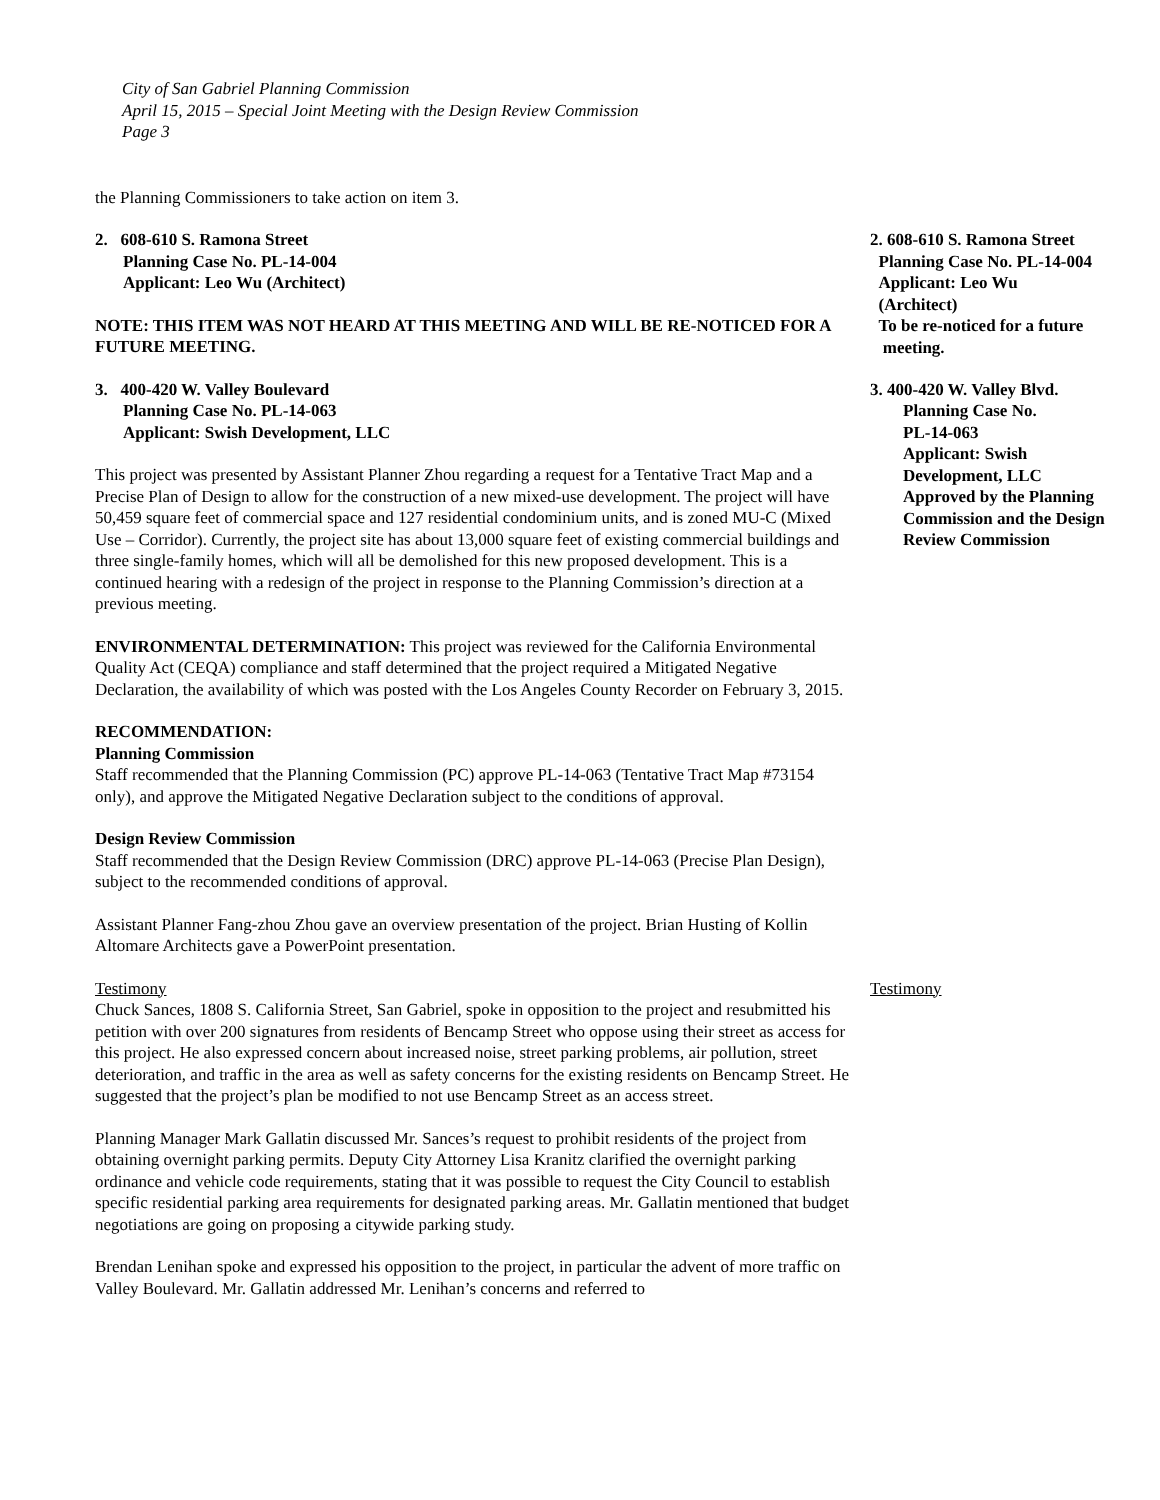City of San Gabriel Planning Commission
April 15, 2015 – Special Joint Meeting with the Design Review Commission
Page 3
the Planning Commissioners to take action on item 3.
2. 608-610 S. Ramona Street
Planning Case No. PL-14-004
Applicant: Leo Wu (Architect)
NOTE: THIS ITEM WAS NOT HEARD AT THIS MEETING AND WILL BE RE-NOTICED FOR A FUTURE MEETING.
2. 608-610 S. Ramona Street
Planning Case No. PL-14-004
Applicant: Leo Wu
(Architect)
To be re-noticed for a future
meeting.
3. 400-420 W. Valley Boulevard
Planning Case No. PL-14-063
Applicant: Swish Development, LLC
This project was presented by Assistant Planner Zhou regarding a request for a Tentative Tract Map and a Precise Plan of Design to allow for the construction of a new mixed-use development. The project will have 50,459 square feet of commercial space and 127 residential condominium units, and is zoned MU-C (Mixed Use – Corridor). Currently, the project site has about 13,000 square feet of existing commercial buildings and three single-family homes, which will all be demolished for this new proposed development. This is a continued hearing with a redesign of the project in response to the Planning Commission’s direction at a previous meeting.
ENVIRONMENTAL DETERMINATION: This project was reviewed for the California Environmental Quality Act (CEQA) compliance and staff determined that the project required a Mitigated Negative Declaration, the availability of which was posted with the Los Angeles County Recorder on February 3, 2015.
RECOMMENDATION:
Planning Commission
Staff recommended that the Planning Commission (PC) approve PL-14-063 (Tentative Tract Map #73154 only), and approve the Mitigated Negative Declaration subject to the conditions of approval.
Design Review Commission
Staff recommended that the Design Review Commission (DRC) approve PL-14-063 (Precise Plan Design), subject to the recommended conditions of approval.
Assistant Planner Fang-zhou Zhou gave an overview presentation of the project. Brian Husting of Kollin Altomare Architects gave a PowerPoint presentation.
3. 400-420 W. Valley Blvd.
Planning Case No.
PL-14-063
Applicant: Swish Development, LLC
Approved by the Planning Commission and the Design Review Commission
Testimony
Chuck Sances, 1808 S. California Street, San Gabriel, spoke in opposition to the project and resubmitted his petition with over 200 signatures from residents of Bencamp Street who oppose using their street as access for this project. He also expressed concern about increased noise, street parking problems, air pollution, street deterioration, and traffic in the area as well as safety concerns for the existing residents on Bencamp Street. He suggested that the project’s plan be modified to not use Bencamp Street as an access street.
Planning Manager Mark Gallatin discussed Mr. Sances’s request to prohibit residents of the project from obtaining overnight parking permits. Deputy City Attorney Lisa Kranitz clarified the overnight parking ordinance and vehicle code requirements, stating that it was possible to request the City Council to establish specific residential parking area requirements for designated parking areas. Mr. Gallatin mentioned that budget negotiations are going on proposing a citywide parking study.
Brendan Lenihan spoke and expressed his opposition to the project, in particular the advent of more traffic on Valley Boulevard. Mr. Gallatin addressed Mr. Lenihan’s concerns and referred to
Testimony